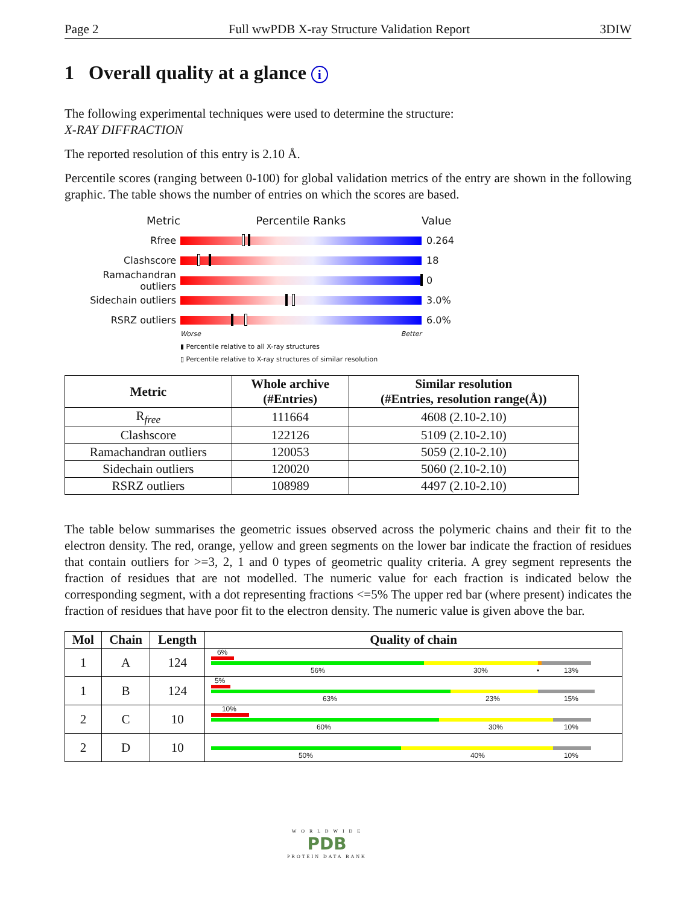Page 2 Full wwPDB X-ray Structure Validation Report 3DIW
1 Overall quality at a glance i
The following experimental techniques were used to determine the structure:
X-RAY DIFFRACTION
The reported resolution of this entry is 2.10 Å.
Percentile scores (ranging between 0-100) for global validation metrics of the entry are shown in the following graphic. The table shows the number of entries on which the scores are based.
Metric Percentile Ranks Value
Rfree 0.264
Clashscore 18
Ramachandran outliers
0
Sidechain outliers 3.0%
RSRZ outliers 6.0%
Worse Better
▮ Percentile relative to all X-ray structures
▯ Percentile relative to X-ray structures of similar resolution
| Metric | Whole archive (#Entries) | Similar resolution (#Entries, resolution range(Å)) |
| --- | --- | --- |
| R<sub>free</sub> | 111664 | 4608 (2.10-2.10) |
| Clashscore | 122126 | 5109 (2.10-2.10) |
| Ramachandran outliers | 120053 | 5059 (2.10-2.10) |
| Sidechain outliers | 120020 | 5060 (2.10-2.10) |
| RSRZ outliers | 108989 | 4497 (2.10-2.10) |
The table below summarises the geometric issues observed across the polymeric chains and their fit to the electron density. The red, orange, yellow and green segments on the lower bar indicate the fraction of residues that contain outliers for >=3, 2, 1 and 0 types of geometric quality criteria. A grey segment represents the fraction of residues that are not modelled. The numeric value for each fraction is indicated below the corresponding segment, with a dot representing fractions <=5% The upper red bar (where present) indicates the fraction of residues that have poor fit to the electron density. The numeric value is given above the bar.
| Mol | Chain | Length | Quality of chain |
| --- | --- | --- | --- |
| 1 | A | 124 | 6% 56% 30% • 13% |
| 1 | B | 124 | 5% 63% 23% 15% |
| 2 | C | 10 | 10% 60% 30% 10% |
| 2 | D | 10 | 50% 40% 10% |
W O R L D W I D E
PDB
PROTEIN DATA BANK